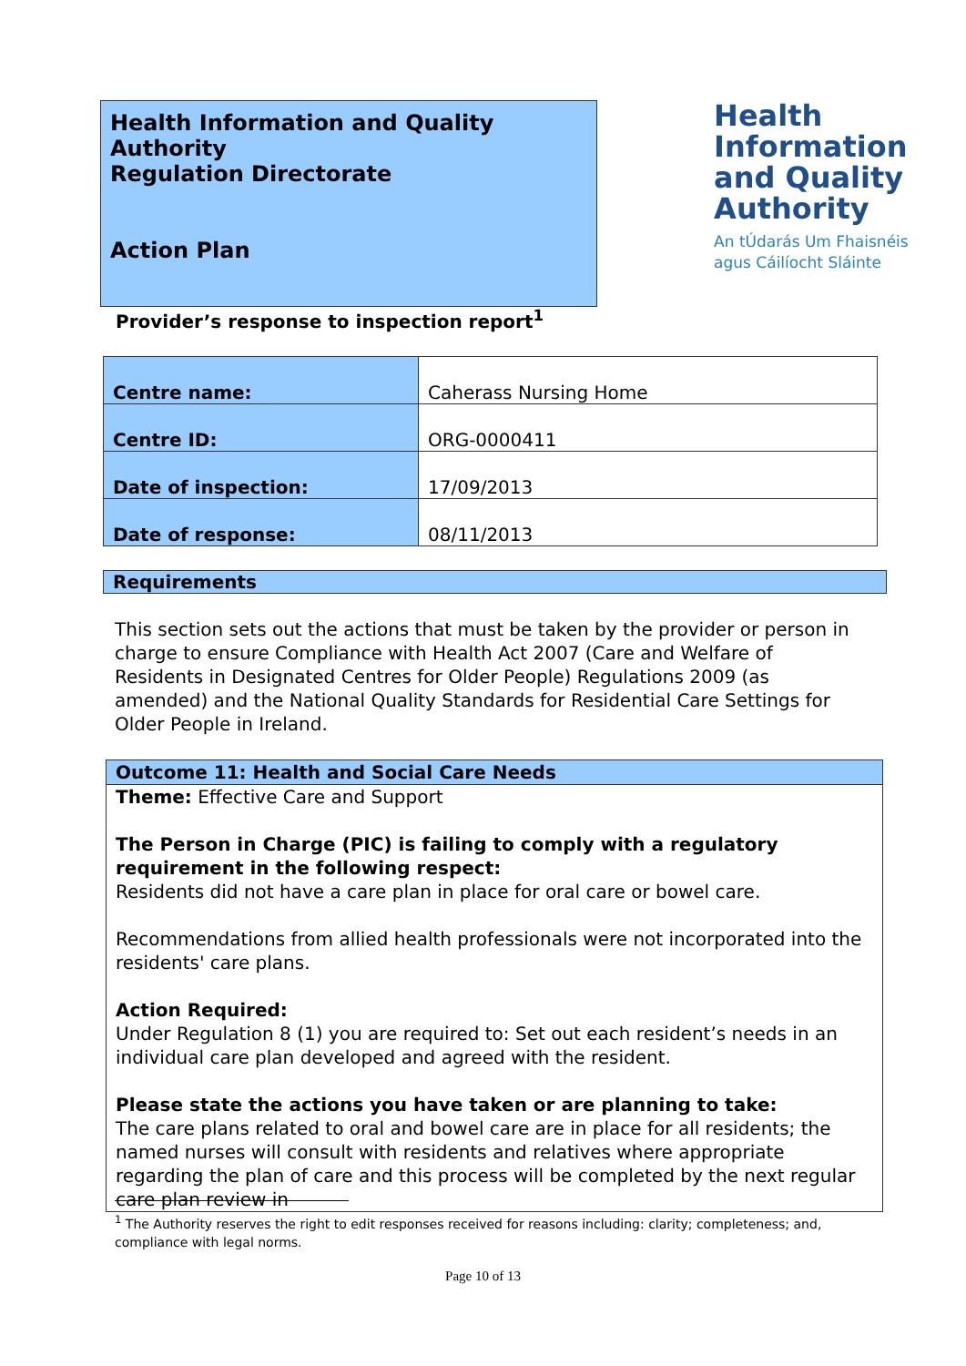Health Information and Quality Authority
Regulation Directorate
Action Plan
Health
Information
and Quality
Authority
An tÚdarás Um Fhaisnéis
agus Cáilíocht Sláinte
Provider’s response to inspection report<sup>1</sup>
| Centre name: | Caherass Nursing Home |
| Centre ID: | ORG-0000411 |
| Date of inspection: | 17/09/2013 |
| Date of response: | 08/11/2013 |
Requirements
This section sets out the actions that must be taken by the provider or person in charge to ensure Compliance with Health Act 2007 (Care and Welfare of Residents in Designated Centres for Older People) Regulations 2009 (as amended) and the National Quality Standards for Residential Care Settings for Older People in Ireland.
Outcome 11: Health and Social Care Needs
Theme: Effective Care and Support
The Person in Charge (PIC) is failing to comply with a regulatory requirement in the following respect:
Residents did not have a care plan in place for oral care or bowel care.
Recommendations from allied health professionals were not incorporated into the residents' care plans.
Action Required:
Under Regulation 8 (1) you are required to: Set out each resident’s needs in an individual care plan developed and agreed with the resident.
Please state the actions you have taken or are planning to take:
The care plans related to oral and bowel care are in place for all residents; the named nurses will consult with residents and relatives where appropriate regarding the plan of care and this process will be completed by the next regular care plan review in
<sup>1</sup> The Authority reserves the right to edit responses received for reasons including: clarity; completeness; and, compliance with legal norms.
Page 10 of 13